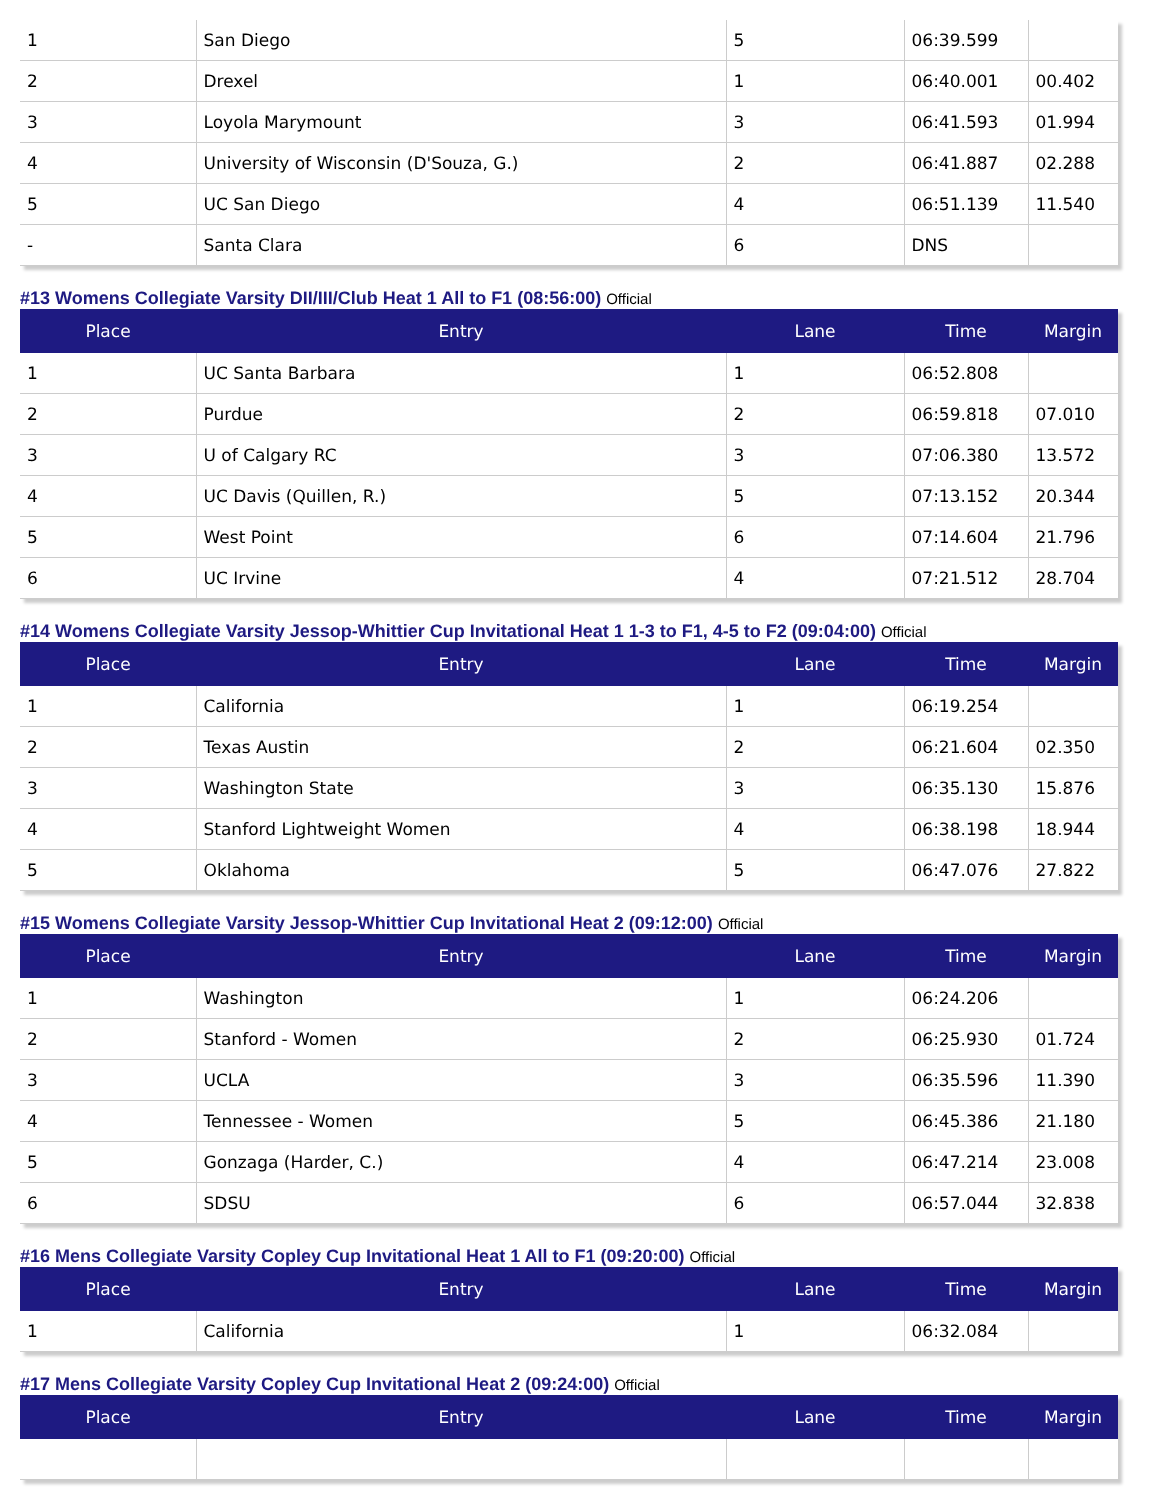| 1 | San Diego | 5 | 06:39.599 | |
| 2 | Drexel | 1 | 06:40.001 | 00.402 |
| 3 | Loyola Marymount | 3 | 06:41.593 | 01.994 |
| 4 | University of Wisconsin (D'Souza, G.) | 2 | 06:41.887 | 02.288 |
| 5 | UC San Diego | 4 | 06:51.139 | 11.540 |
| - | Santa Clara | 6 | DNS | |
#13 Womens Collegiate Varsity DII/III/Club Heat 1 All to F1 (08:56:00) Official
| Place | Entry | Lane | Time | Margin |
| --- | --- | --- | --- | --- |
| 1 | UC Santa Barbara | 1 | 06:52.808 | |
| 2 | Purdue | 2 | 06:59.818 | 07.010 |
| 3 | U of Calgary RC | 3 | 07:06.380 | 13.572 |
| 4 | UC Davis (Quillen, R.) | 5 | 07:13.152 | 20.344 |
| 5 | West Point | 6 | 07:14.604 | 21.796 |
| 6 | UC Irvine | 4 | 07:21.512 | 28.704 |
#14 Womens Collegiate Varsity Jessop-Whittier Cup Invitational Heat 1 1-3 to F1, 4-5 to F2 (09:04:00) Official
| Place | Entry | Lane | Time | Margin |
| --- | --- | --- | --- | --- |
| 1 | California | 1 | 06:19.254 | |
| 2 | Texas Austin | 2 | 06:21.604 | 02.350 |
| 3 | Washington State | 3 | 06:35.130 | 15.876 |
| 4 | Stanford Lightweight Women | 4 | 06:38.198 | 18.944 |
| 5 | Oklahoma | 5 | 06:47.076 | 27.822 |
#15 Womens Collegiate Varsity Jessop-Whittier Cup Invitational Heat 2 (09:12:00) Official
| Place | Entry | Lane | Time | Margin |
| --- | --- | --- | --- | --- |
| 1 | Washington | 1 | 06:24.206 | |
| 2 | Stanford - Women | 2 | 06:25.930 | 01.724 |
| 3 | UCLA | 3 | 06:35.596 | 11.390 |
| 4 | Tennessee - Women | 5 | 06:45.386 | 21.180 |
| 5 | Gonzaga (Harder, C.) | 4 | 06:47.214 | 23.008 |
| 6 | SDSU | 6 | 06:57.044 | 32.838 |
#16 Mens Collegiate Varsity Copley Cup Invitational Heat 1 All to F1 (09:20:00) Official
| Place | Entry | Lane | Time | Margin |
| --- | --- | --- | --- | --- |
| 1 | California | 1 | 06:32.084 | |
#17 Mens Collegiate Varsity Copley Cup Invitational Heat 2 (09:24:00) Official
| Place | Entry | Lane | Time | Margin |
| --- | --- | --- | --- | --- |